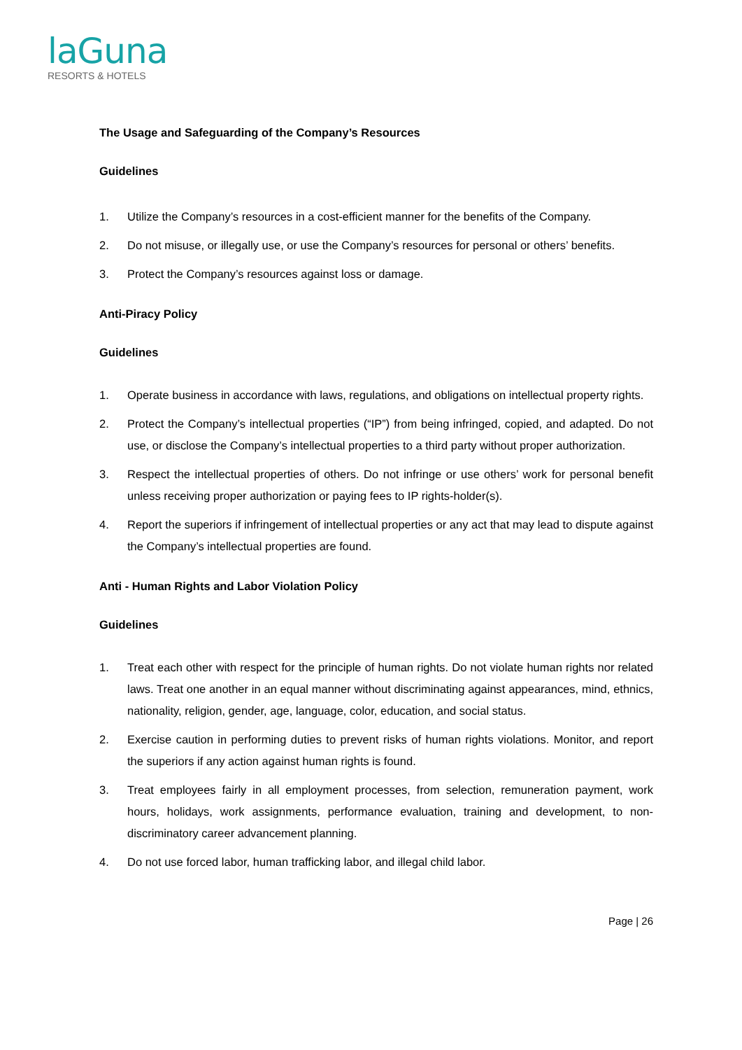laGuna
RESORTS & HOTELS
The Usage and Safeguarding of the Company’s Resources
Guidelines
1. Utilize the Company’s resources in a cost-efficient manner for the benefits of the Company.
2. Do not misuse, or illegally use, or use the Company’s resources for personal or others’ benefits.
3. Protect the Company’s resources against loss or damage.
Anti-Piracy Policy
Guidelines
1. Operate business in accordance with laws, regulations, and obligations on intellectual property rights.
2. Protect the Company’s intellectual properties (“IP”) from being infringed, copied, and adapted. Do not use, or disclose the Company’s intellectual properties to a third party without proper authorization.
3. Respect the intellectual properties of others. Do not infringe or use others’ work for personal benefit unless receiving proper authorization or paying fees to IP rights-holder(s).
4. Report the superiors if infringement of intellectual properties or any act that may lead to dispute against the Company’s intellectual properties are found.
Anti - Human Rights and Labor Violation Policy
Guidelines
1. Treat each other with respect for the principle of human rights. Do not violate human rights nor related laws. Treat one another in an equal manner without discriminating against appearances, mind, ethnics, nationality, religion, gender, age, language, color, education, and social status.
2. Exercise caution in performing duties to prevent risks of human rights violations. Monitor, and report the superiors if any action against human rights is found.
3. Treat employees fairly in all employment processes, from selection, remuneration payment, work hours, holidays, work assignments, performance evaluation, training and development, to non-discriminatory career advancement planning.
4. Do not use forced labor, human trafficking labor, and illegal child labor.
Page | 26